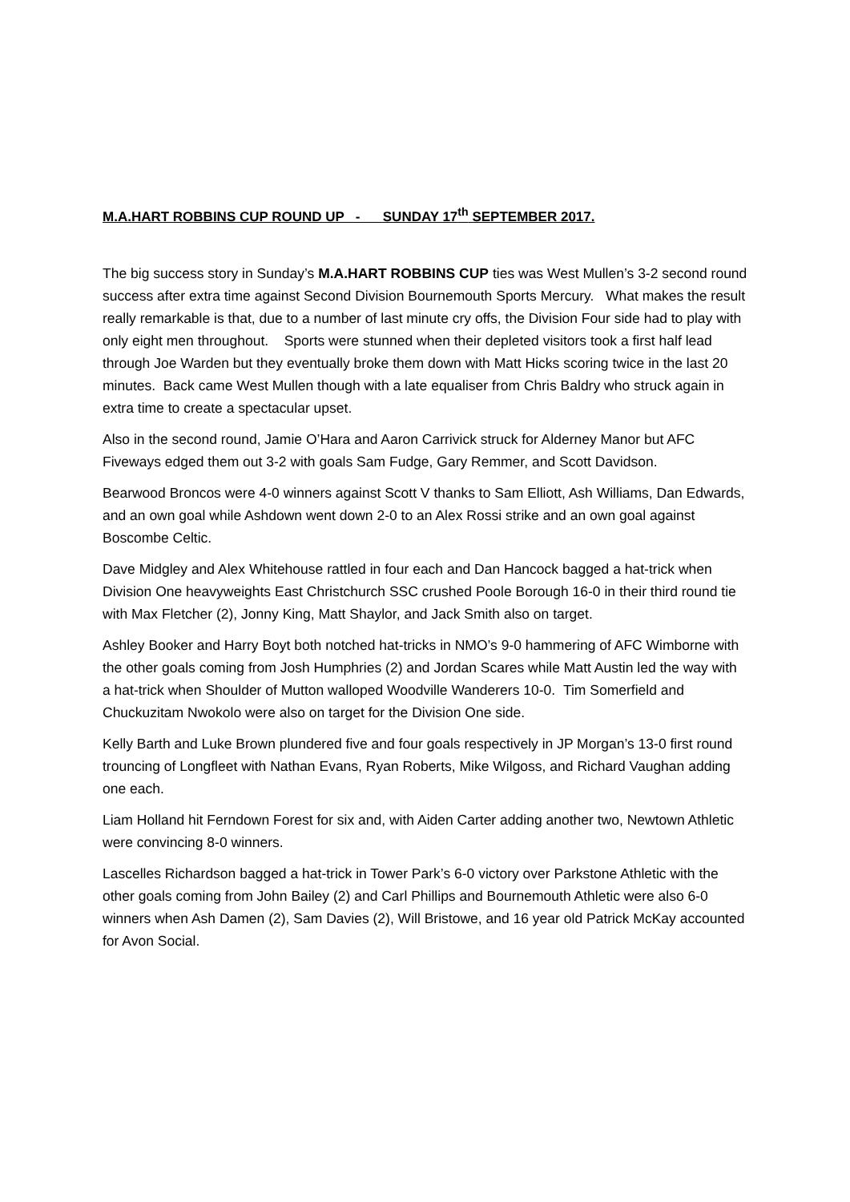M.A.HART ROBBINS CUP ROUND UP - SUNDAY 17<sup>th</sup> SEPTEMBER 2017.
The big success story in Sunday’s M.A.HART ROBBINS CUP ties was West Mullen’s 3-2 second round success after extra time against Second Division Bournemouth Sports Mercury. What makes the result really remarkable is that, due to a number of last minute cry offs, the Division Four side had to play with only eight men throughout. Sports were stunned when their depleted visitors took a first half lead through Joe Warden but they eventually broke them down with Matt Hicks scoring twice in the last 20 minutes. Back came West Mullen though with a late equaliser from Chris Baldry who struck again in extra time to create a spectacular upset.
Also in the second round, Jamie O’Hara and Aaron Carrivick struck for Alderney Manor but AFC Fiveways edged them out 3-2 with goals Sam Fudge, Gary Remmer, and Scott Davidson.
Bearwood Broncos were 4-0 winners against Scott V thanks to Sam Elliott, Ash Williams, Dan Edwards, and an own goal while Ashdown went down 2-0 to an Alex Rossi strike and an own goal against Boscombe Celtic.
Dave Midgley and Alex Whitehouse rattled in four each and Dan Hancock bagged a hat-trick when Division One heavyweights East Christchurch SSC crushed Poole Borough 16-0 in their third round tie with Max Fletcher (2), Jonny King, Matt Shaylor, and Jack Smith also on target.
Ashley Booker and Harry Boyt both notched hat-tricks in NMO’s 9-0 hammering of AFC Wimborne with the other goals coming from Josh Humphries (2) and Jordan Scares while Matt Austin led the way with a hat-trick when Shoulder of Mutton walloped Woodville Wanderers 10-0. Tim Somerfield and Chuckuzitam Nwokolo were also on target for the Division One side.
Kelly Barth and Luke Brown plundered five and four goals respectively in JP Morgan’s 13-0 first round trouncing of Longfleet with Nathan Evans, Ryan Roberts, Mike Wilgoss, and Richard Vaughan adding one each.
Liam Holland hit Ferndown Forest for six and, with Aiden Carter adding another two, Newtown Athletic were convincing 8-0 winners.
Lascelles Richardson bagged a hat-trick in Tower Park’s 6-0 victory over Parkstone Athletic with the other goals coming from John Bailey (2) and Carl Phillips and Bournemouth Athletic were also 6-0 winners when Ash Damen (2), Sam Davies (2), Will Bristowe, and 16 year old Patrick McKay accounted for Avon Social.